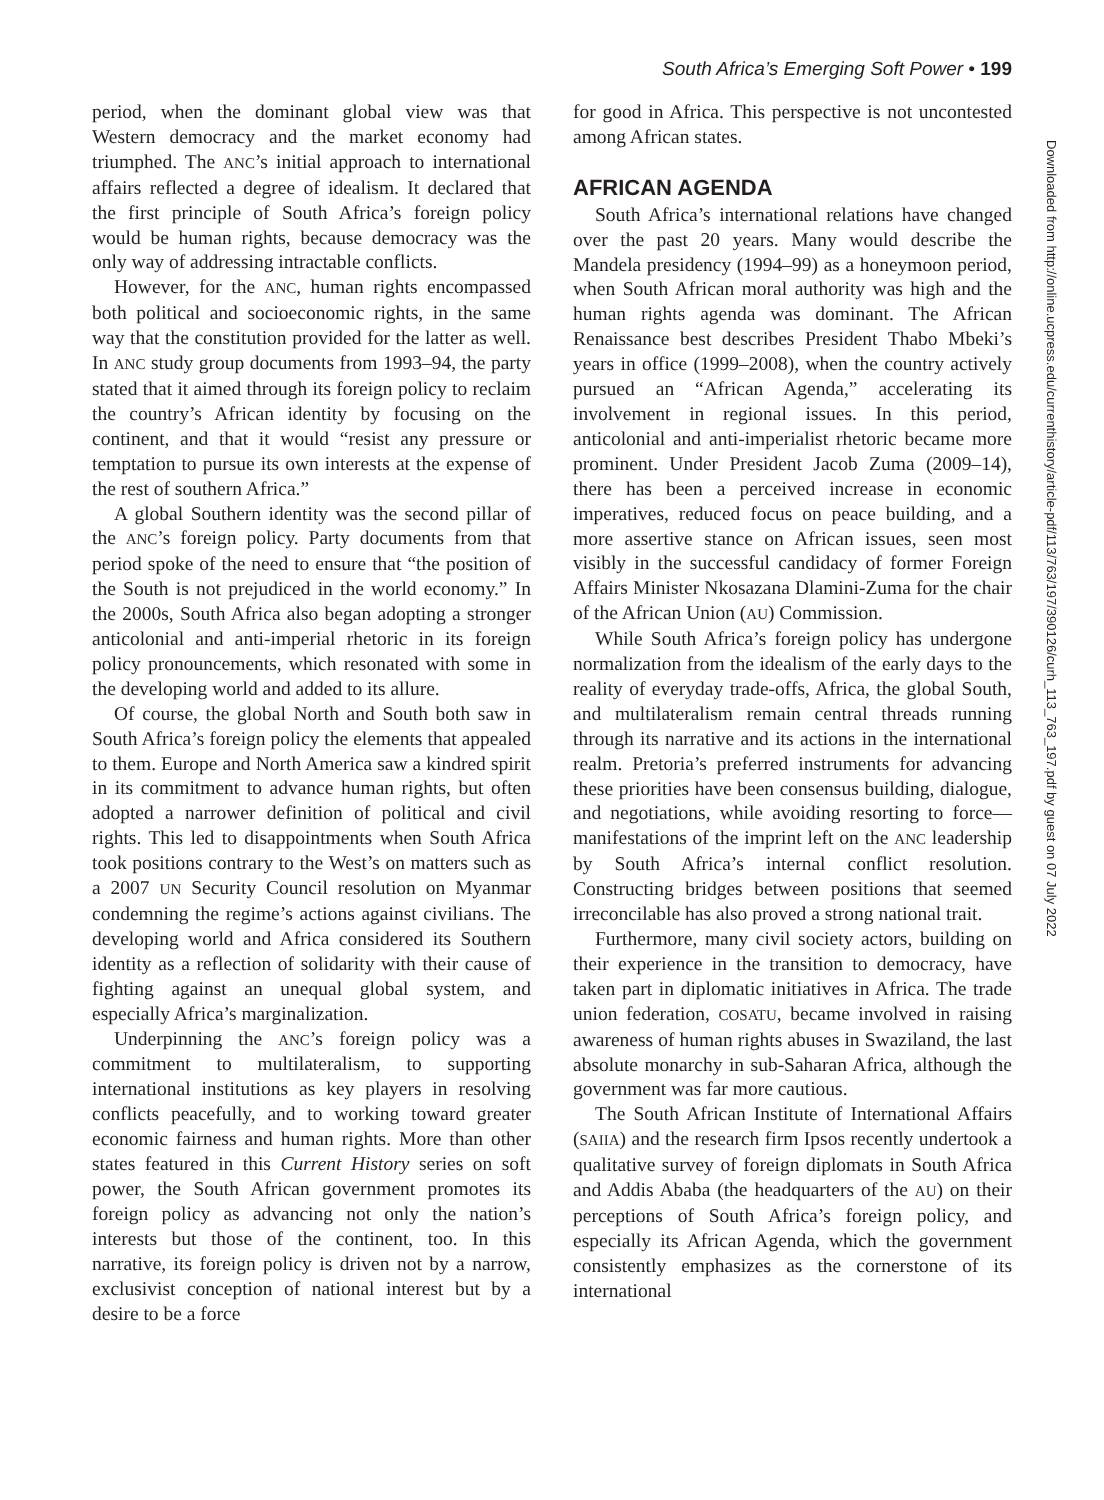South Africa’s Emerging Soft Power • 199
period, when the dominant global view was that Western democracy and the market economy had triumphed. The ANC’s initial approach to international affairs reflected a degree of idealism. It declared that the first principle of South Africa’s foreign policy would be human rights, because democracy was the only way of addressing intractable conflicts.
However, for the ANC, human rights encompassed both political and socioeconomic rights, in the same way that the constitution provided for the latter as well. In ANC study group documents from 1993–94, the party stated that it aimed through its foreign policy to reclaim the country’s African identity by focusing on the continent, and that it would “resist any pressure or temptation to pursue its own interests at the expense of the rest of southern Africa.”
A global Southern identity was the second pillar of the ANC’s foreign policy. Party documents from that period spoke of the need to ensure that “the position of the South is not prejudiced in the world economy.” In the 2000s, South Africa also began adopting a stronger anticolonial and anti-imperial rhetoric in its foreign policy pronouncements, which resonated with some in the developing world and added to its allure.
Of course, the global North and South both saw in South Africa’s foreign policy the elements that appealed to them. Europe and North America saw a kindred spirit in its commitment to advance human rights, but often adopted a narrower definition of political and civil rights. This led to disappointments when South Africa took positions contrary to the West’s on matters such as a 2007 UN Security Council resolution on Myanmar condemning the regime’s actions against civilians. The developing world and Africa considered its Southern identity as a reflection of solidarity with their cause of fighting against an unequal global system, and especially Africa’s marginalization.
Underpinning the ANC’s foreign policy was a commitment to multilateralism, to supporting international institutions as key players in resolving conflicts peacefully, and to working toward greater economic fairness and human rights. More than other states featured in this Current History series on soft power, the South African government promotes its foreign policy as advancing not only the nation’s interests but those of the continent, too. In this narrative, its foreign policy is driven not by a narrow, exclusivist conception of national interest but by a desire to be a force
for good in Africa. This perspective is not uncontested among African states.
AFRICAN AGENDA
South Africa’s international relations have changed over the past 20 years. Many would describe the Mandela presidency (1994–99) as a honeymoon period, when South African moral authority was high and the human rights agenda was dominant. The African Renaissance best describes President Thabo Mbeki’s years in office (1999–2008), when the country actively pursued an “African Agenda,” accelerating its involvement in regional issues. In this period, anticolonial and anti-imperialist rhetoric became more prominent. Under President Jacob Zuma (2009–14), there has been a perceived increase in economic imperatives, reduced focus on peace building, and a more assertive stance on African issues, seen most visibly in the successful candidacy of former Foreign Affairs Minister Nkosazana Dlamini-Zuma for the chair of the African Union (AU) Commission.
While South Africa’s foreign policy has undergone normalization from the idealism of the early days to the reality of everyday trade-offs, Africa, the global South, and multilateralism remain central threads running through its narrative and its actions in the international realm. Pretoria’s preferred instruments for advancing these priorities have been consensus building, dialogue, and negotiations, while avoiding resorting to force—manifestations of the imprint left on the ANC leadership by South Africa’s internal conflict resolution. Constructing bridges between positions that seemed irreconcilable has also proved a strong national trait.
Furthermore, many civil society actors, building on their experience in the transition to democracy, have taken part in diplomatic initiatives in Africa. The trade union federation, COSATU, became involved in raising awareness of human rights abuses in Swaziland, the last absolute monarchy in sub-Saharan Africa, although the government was far more cautious.
The South African Institute of International Affairs (SAIIA) and the research firm Ipsos recently undertook a qualitative survey of foreign diplomats in South Africa and Addis Ababa (the headquarters of the AU) on their perceptions of South Africa’s foreign policy, and especially its African Agenda, which the government consistently emphasizes as the cornerstone of its international
Downloaded from http://online.ucpress.edu/currenthistory/article-pdf/113/763/197/390126/curh_113_763_197.pdf by guest on 07 July 2022